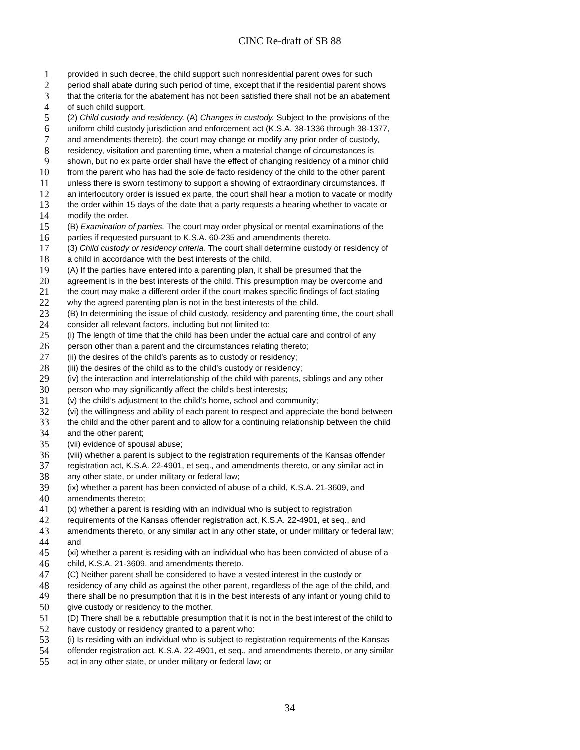CINC Re-draft of SB 88
1 provided in such decree, the child support such nonresidential parent owes for such
2 period shall abate during such period of time, except that if the residential parent shows
3 that the criteria for the abatement has not been satisfied there shall not be an abatement
4 of such child support.
5 (2) Child custody and residency. (A) Changes in custody. Subject to the provisions of the
6 uniform child custody jurisdiction and enforcement act (K.S.A. 38-1336 through 38-1377,
7 and amendments thereto), the court may change or modify any prior order of custody,
8 residency, visitation and parenting time, when a material change of circumstances is
9 shown, but no ex parte order shall have the effect of changing residency of a minor child
10 from the parent who has had the sole de facto residency of the child to the other parent
11 unless there is sworn testimony to support a showing of extraordinary circumstances. If
12 an interlocutory order is issued ex parte, the court shall hear a motion to vacate or modify
13 the order within 15 days of the date that a party requests a hearing whether to vacate or
14 modify the order.
15 (B) Examination of parties. The court may order physical or mental examinations of the
16 parties if requested pursuant to K.S.A. 60-235 and amendments thereto.
17 (3) Child custody or residency criteria. The court shall determine custody or residency of
18 a child in accordance with the best interests of the child.
19 (A) If the parties have entered into a parenting plan, it shall be presumed that the
20 agreement is in the best interests of the child. This presumption may be overcome and
21 the court may make a different order if the court makes specific findings of fact stating
22 why the agreed parenting plan is not in the best interests of the child.
23 (B) In determining the issue of child custody, residency and parenting time, the court shall
24 consider all relevant factors, including but not limited to:
25 (i) The length of time that the child has been under the actual care and control of any
26 person other than a parent and the circumstances relating thereto;
27 (ii) the desires of the child’s parents as to custody or residency;
28 (iii) the desires of the child as to the child’s custody or residency;
29 (iv) the interaction and interrelationship of the child with parents, siblings and any other
30 person who may significantly affect the child’s best interests;
31 (v) the child’s adjustment to the child’s home, school and community;
32 (vi) the willingness and ability of each parent to respect and appreciate the bond between
33 the child and the other parent and to allow for a continuing relationship between the child
34 and the other parent;
35 (vii) evidence of spousal abuse;
36 (viii) whether a parent is subject to the registration requirements of the Kansas offender
37 registration act, K.S.A. 22-4901, et seq., and amendments thereto, or any similar act in
38 any other state, or under military or federal law;
39 (ix) whether a parent has been convicted of abuse of a child, K.S.A. 21-3609, and
40 amendments thereto;
41 (x) whether a parent is residing with an individual who is subject to registration
42 requirements of the Kansas offender registration act, K.S.A. 22-4901, et seq., and
43 amendments thereto, or any similar act in any other state, or under military or federal law;
44 and
45 (xi) whether a parent is residing with an individual who has been convicted of abuse of a
46 child, K.S.A. 21-3609, and amendments thereto.
47 (C) Neither parent shall be considered to have a vested interest in the custody or
48 residency of any child as against the other parent, regardless of the age of the child, and
49 there shall be no presumption that it is in the best interests of any infant or young child to
50 give custody or residency to the mother.
51 (D) There shall be a rebuttable presumption that it is not in the best interest of the child to
52 have custody or residency granted to a parent who:
53 (i) Is residing with an individual who is subject to registration requirements of the Kansas
54 offender registration act, K.S.A. 22-4901, et seq., and amendments thereto, or any similar
55 act in any other state, or under military or federal law; or
34